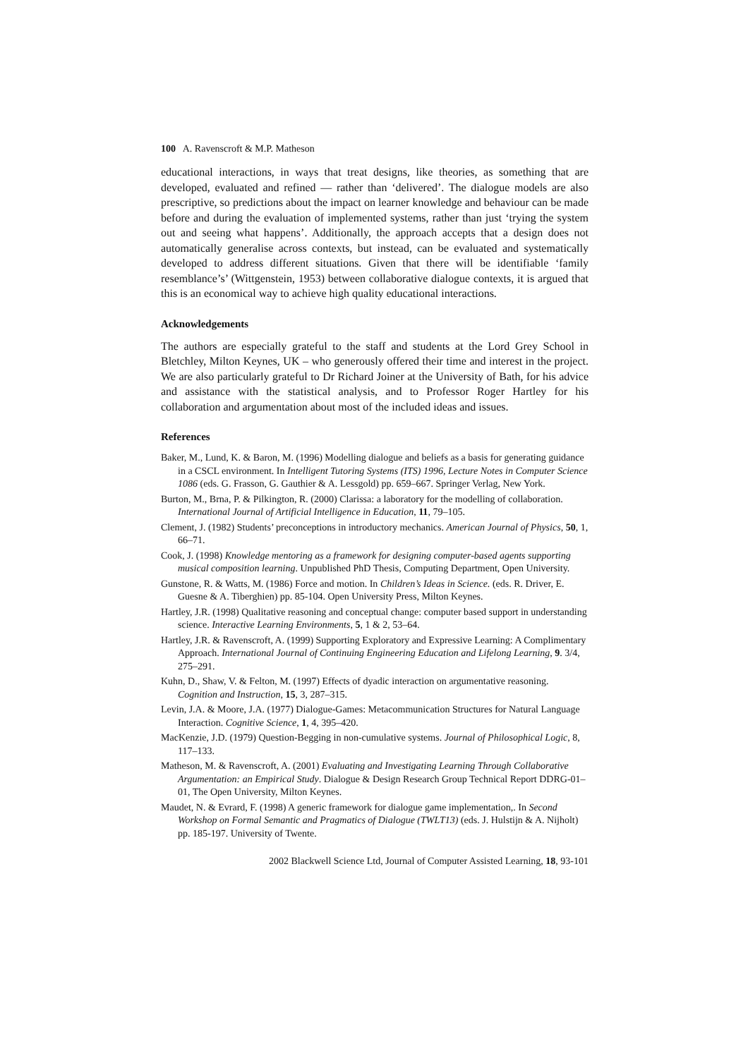100 A. Ravenscroft & M.P. Matheson
educational interactions, in ways that treat designs, like theories, as something that are developed, evaluated and refined — rather than ‘delivered’. The dialogue models are also prescriptive, so predictions about the impact on learner knowledge and behaviour can be made before and during the evaluation of implemented systems, rather than just ‘trying the system out and seeing what happens’. Additionally, the approach accepts that a design does not automatically generalise across contexts, but instead, can be evaluated and systematically developed to address different situations. Given that there will be identifiable ‘family resemblance’s’ (Wittgenstein, 1953) between collaborative dialogue contexts, it is argued that this is an economical way to achieve high quality educational interactions.
Acknowledgements
The authors are especially grateful to the staff and students at the Lord Grey School in Bletchley, Milton Keynes, UK – who generously offered their time and interest in the project. We are also particularly grateful to Dr Richard Joiner at the University of Bath, for his advice and assistance with the statistical analysis, and to Professor Roger Hartley for his collaboration and argumentation about most of the included ideas and issues.
References
Baker, M., Lund, K. & Baron, M. (1996) Modelling dialogue and beliefs as a basis for generating guidance in a CSCL environment. In Intelligent Tutoring Systems (ITS) 1996, Lecture Notes in Computer Science 1086 (eds. G. Frasson, G. Gauthier & A. Lessgold) pp. 659–667. Springer Verlag, New York.
Burton, M., Brna, P. & Pilkington, R. (2000) Clarissa: a laboratory for the modelling of collaboration. International Journal of Artificial Intelligence in Education, 11, 79–105.
Clement, J. (1982) Students’ preconceptions in introductory mechanics. American Journal of Physics, 50, 1, 66–71.
Cook, J. (1998) Knowledge mentoring as a framework for designing computer-based agents supporting musical composition learning. Unpublished PhD Thesis, Computing Department, Open University.
Gunstone, R. & Watts, M. (1986) Force and motion. In Children’s Ideas in Science. (eds. R. Driver, E. Guesne & A. Tiberghien) pp. 85-104. Open University Press, Milton Keynes.
Hartley, J.R. (1998) Qualitative reasoning and conceptual change: computer based support in understanding science. Interactive Learning Environments, 5, 1 & 2, 53–64.
Hartley, J.R. & Ravenscroft, A. (1999) Supporting Exploratory and Expressive Learning: A Complimentary Approach. International Journal of Continuing Engineering Education and Lifelong Learning, 9. 3/4, 275–291.
Kuhn, D., Shaw, V. & Felton, M. (1997) Effects of dyadic interaction on argumentative reasoning. Cognition and Instruction, 15, 3, 287–315.
Levin, J.A. & Moore, J.A. (1977) Dialogue-Games: Metacommunication Structures for Natural Language Interaction. Cognitive Science, 1, 4, 395–420.
MacKenzie, J.D. (1979) Question-Begging in non-cumulative systems. Journal of Philosophical Logic, 8, 117–133.
Matheson, M. & Ravenscroft, A. (2001) Evaluating and Investigating Learning Through Collaborative Argumentation: an Empirical Study. Dialogue & Design Research Group Technical Report DDRG-01–01, The Open University, Milton Keynes.
Maudet, N. & Evrard, F. (1998) A generic framework for dialogue game implementation,. In Second Workshop on Formal Semantic and Pragmatics of Dialogue (TWLT13) (eds. J. Hulstijn & A. Nijholt) pp. 185-197. University of Twente.
2002 Blackwell Science Ltd, Journal of Computer Assisted Learning, 18, 93-101